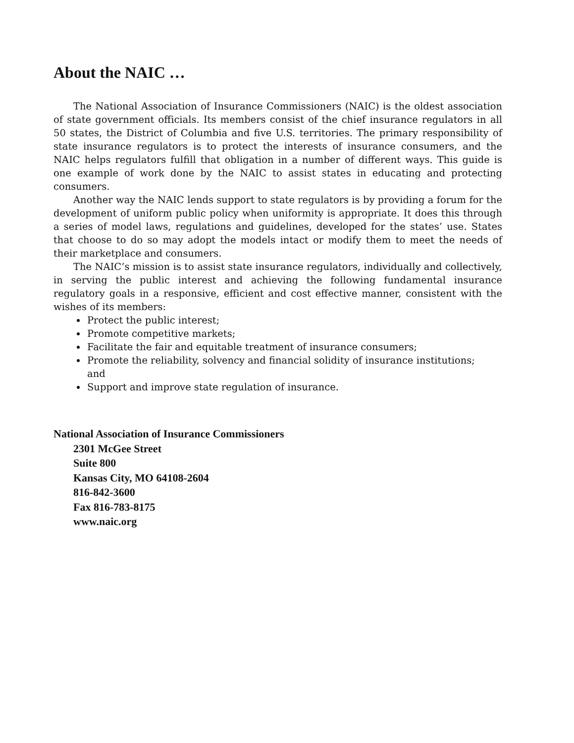About the NAIC …
The National Association of Insurance Commissioners (NAIC) is the oldest association of state government officials. Its members consist of the chief insurance regulators in all 50 states, the District of Columbia and five U.S. territories. The primary responsibility of state insurance regulators is to protect the interests of insurance consumers, and the NAIC helps regulators fulfill that obligation in a number of different ways. This guide is one example of work done by the NAIC to assist states in educating and protecting consumers.
Another way the NAIC lends support to state regulators is by providing a forum for the development of uniform public policy when uniformity is appropriate. It does this through a series of model laws, regulations and guidelines, developed for the states’ use. States that choose to do so may adopt the models intact or modify them to meet the needs of their marketplace and consumers.
The NAIC’s mission is to assist state insurance regulators, individually and collectively, in serving the public interest and achieving the following fundamental insurance regulatory goals in a responsive, efficient and cost effective manner, consistent with the wishes of its members:
Protect the public interest;
Promote competitive markets;
Facilitate the fair and equitable treatment of insurance consumers;
Promote the reliability, solvency and financial solidity of insurance institutions; and
Support and improve state regulation of insurance.
National Association of Insurance Commissioners
2301 McGee Street
Suite 800
Kansas City, MO 64108-2604
816-842-3600
Fax 816-783-8175
www.naic.org